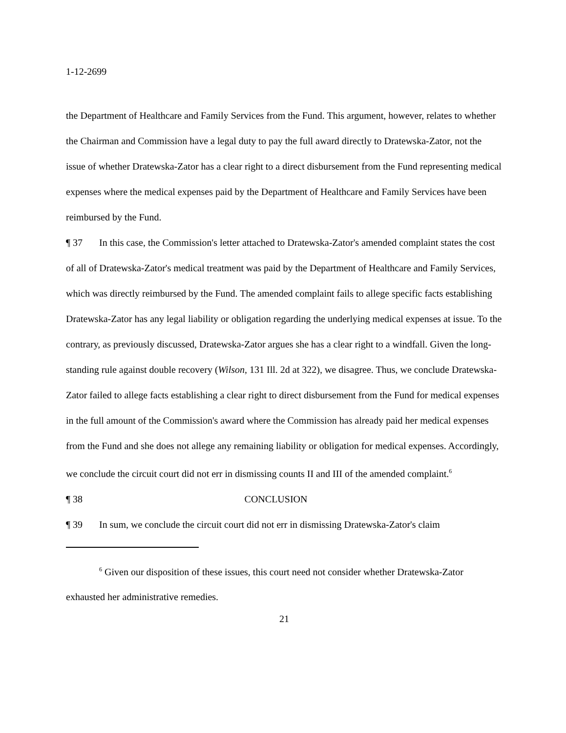1-12-2699
the Department of Healthcare and Family Services from the Fund. This argument, however, relates to whether the Chairman and Commission have a legal duty to pay the full award directly to Dratewska-Zator, not the issue of whether Dratewska-Zator has a clear right to a direct disbursement from the Fund representing medical expenses where the medical expenses paid by the Department of Healthcare and Family Services have been reimbursed by the Fund.
¶ 37 In this case, the Commission's letter attached to Dratewska-Zator's amended complaint states the cost of all of Dratewska-Zator's medical treatment was paid by the Department of Healthcare and Family Services, which was directly reimbursed by the Fund. The amended complaint fails to allege specific facts establishing Dratewska-Zator has any legal liability or obligation regarding the underlying medical expenses at issue. To the contrary, as previously discussed, Dratewska-Zator argues she has a clear right to a windfall. Given the long-standing rule against double recovery (Wilson, 131 Ill. 2d at 322), we disagree. Thus, we conclude Dratewska-Zator failed to allege facts establishing a clear right to direct disbursement from the Fund for medical expenses in the full amount of the Commission's award where the Commission has already paid her medical expenses from the Fund and she does not allege any remaining liability or obligation for medical expenses. Accordingly, we conclude the circuit court did not err in dismissing counts II and III of the amended complaint.<sup>6</sup>
¶ 38 CONCLUSION
¶ 39 In sum, we conclude the circuit court did not err in dismissing Dratewska-Zator's claim
<sup>6</sup> Given our disposition of these issues, this court need not consider whether Dratewska-Zator exhausted her administrative remedies.
21